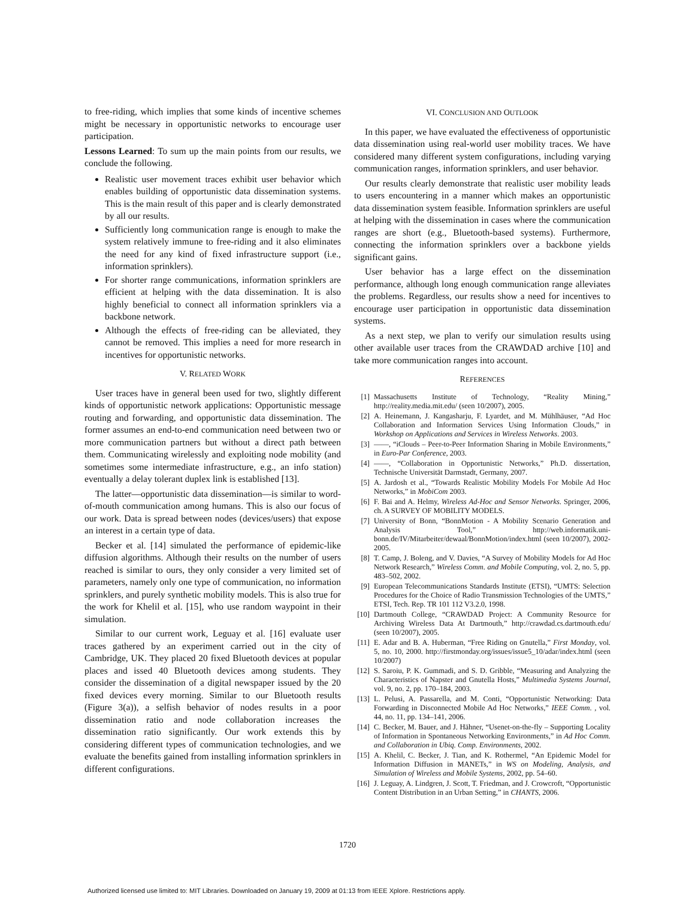to free-riding, which implies that some kinds of incentive schemes might be necessary in opportunistic networks to encourage user participation.
Lessons Learned: To sum up the main points from our results, we conclude the following.
Realistic user movement traces exhibit user behavior which enables building of opportunistic data dissemination systems. This is the main result of this paper and is clearly demonstrated by all our results.
Sufficiently long communication range is enough to make the system relatively immune to free-riding and it also eliminates the need for any kind of fixed infrastructure support (i.e., information sprinklers).
For shorter range communications, information sprinklers are efficient at helping with the data dissemination. It is also highly beneficial to connect all information sprinklers via a backbone network.
Although the effects of free-riding can be alleviated, they cannot be removed. This implies a need for more research in incentives for opportunistic networks.
V. RELATED WORK
User traces have in general been used for two, slightly different kinds of opportunistic network applications: Opportunistic message routing and forwarding, and opportunistic data dissemination. The former assumes an end-to-end communication need between two or more communication partners but without a direct path between them. Communicating wirelessly and exploiting node mobility (and sometimes some intermediate infrastructure, e.g., an info station) eventually a delay tolerant duplex link is established [13].
The latter—opportunistic data dissemination—is similar to word-of-mouth communication among humans. This is also our focus of our work. Data is spread between nodes (devices/users) that expose an interest in a certain type of data.
Becker et al. [14] simulated the performance of epidemic-like diffusion algorithms. Although their results on the number of users reached is similar to ours, they only consider a very limited set of parameters, namely only one type of communication, no information sprinklers, and purely synthetic mobility models. This is also true for the work for Khelil et al. [15], who use random waypoint in their simulation.
Similar to our current work, Leguay et al. [16] evaluate user traces gathered by an experiment carried out in the city of Cambridge, UK. They placed 20 fixed Bluetooth devices at popular places and issed 40 Bluetooth devices among students. They consider the dissemination of a digital newspaper issued by the 20 fixed devices every morning. Similar to our Bluetooth results (Figure 3(a)), a selfish behavior of nodes results in a poor dissemination ratio and node collaboration increases the dissemination ratio significantly. Our work extends this by considering different types of communication technologies, and we evaluate the benefits gained from installing information sprinklers in different configurations.
VI. CONCLUSION AND OUTLOOK
In this paper, we have evaluated the effectiveness of opportunistic data dissemination using real-world user mobility traces. We have considered many different system configurations, including varying communication ranges, information sprinklers, and user behavior.
Our results clearly demonstrate that realistic user mobility leads to users encountering in a manner which makes an opportunistic data dissemination system feasible. Information sprinklers are useful at helping with the dissemination in cases where the communication ranges are short (e.g., Bluetooth-based systems). Furthermore, connecting the information sprinklers over a backbone yields significant gains.
User behavior has a large effect on the dissemination performance, although long enough communication range alleviates the problems. Regardless, our results show a need for incentives to encourage user participation in opportunistic data dissemination systems.
As a next step, we plan to verify our simulation results using other available user traces from the CRAWDAD archive [10] and take more communication ranges into account.
REFERENCES
[1] Massachusetts Institute of Technology, “Reality Mining,” http://reality.media.mit.edu/ (seen 10/2007), 2005.
[2] A. Heinemann, J. Kangasharju, F. Lyardet, and M. Mühlhäuser, “Ad Hoc Collaboration and Information Services Using Information Clouds,” in Workshop on Applications and Services in Wireless Networks. 2003.
[3] ——, “iClouds – Peer-to-Peer Information Sharing in Mobile Environments,” in Euro-Par Conference, 2003.
[4] ——, “Collaboration in Opportunistic Networks,” Ph.D. dissertation, Technische Universität Darmstadt, Germany, 2007.
[5] A. Jardosh et al., “Towards Realistic Mobility Models For Mobile Ad Hoc Networks,” in MobiCom 2003.
[6] F. Bai and A. Helmy, Wireless Ad-Hoc and Sensor Networks. Springer, 2006, ch. A SURVEY OF MOBILITY MODELS.
[7] University of Bonn, “BonnMotion - A Mobility Scenario Generation and Analysis Tool,” http://web.informatik.uni-bonn.de/IV/Mitarbeiter/dewaal/BonnMotion/index.html (seen 10/2007), 2002-2005.
[8] T. Camp, J. Boleng, and V. Davies, “A Survey of Mobility Models for Ad Hoc Network Research,” Wireless Comm. and Mobile Computing, vol. 2, no. 5, pp. 483–502, 2002.
[9] European Telecommunications Standards Institute (ETSI), “UMTS: Selection Procedures for the Choice of Radio Transmission Technologies of the UMTS,” ETSI, Tech. Rep. TR 101 112 V3.2.0, 1998.
[10] Dartmouth College, “CRAWDAD Project: A Community Resource for Archiving Wireless Data At Dartmouth,” http://crawdad.cs.dartmouth.edu/ (seen 10/2007), 2005.
[11] E. Adar and B. A. Huberman, “Free Riding on Gnutella,” First Monday, vol. 5, no. 10, 2000. http://firstmonday.org/issues/issue5_10/adar/index.html (seen 10/2007)
[12] S. Saroiu, P. K. Gummadi, and S. D. Gribble, “Measuring and Analyzing the Characteristics of Napster and Gnutella Hosts,” Multimedia Systems Journal, vol. 9, no. 2, pp. 170–184, 2003.
[13] L. Pelusi, A. Passarella, and M. Conti, “Opportunistic Networking: Data Forwarding in Disconnected Mobile Ad Hoc Networks,” IEEE Comm. , vol. 44, no. 11, pp. 134–141, 2006.
[14] C. Becker, M. Bauer, and J. Hähner, “Usenet-on-the-fly – Supporting Locality of Information in Spontaneous Networking Environments,” in Ad Hoc Comm. and Collaboration in Ubiq. Comp. Environments, 2002.
[15] A. Khelil, C. Becker, J. Tian, and K. Rothermel, “An Epidemic Model for Information Diffusion in MANETs,” in WS on Modeling, Analysis, and Simulation of Wireless and Mobile Systems, 2002, pp. 54–60.
[16] J. Leguay, A. Lindgren, J. Scott, T. Friedman, and J. Crowcroft, “Opportunistic Content Distribution in an Urban Setting,” in CHANTS, 2006.
1720
Authorized licensed use limited to: MIT Libraries. Downloaded on January 19, 2009 at 01:13 from IEEE Xplore. Restrictions apply.